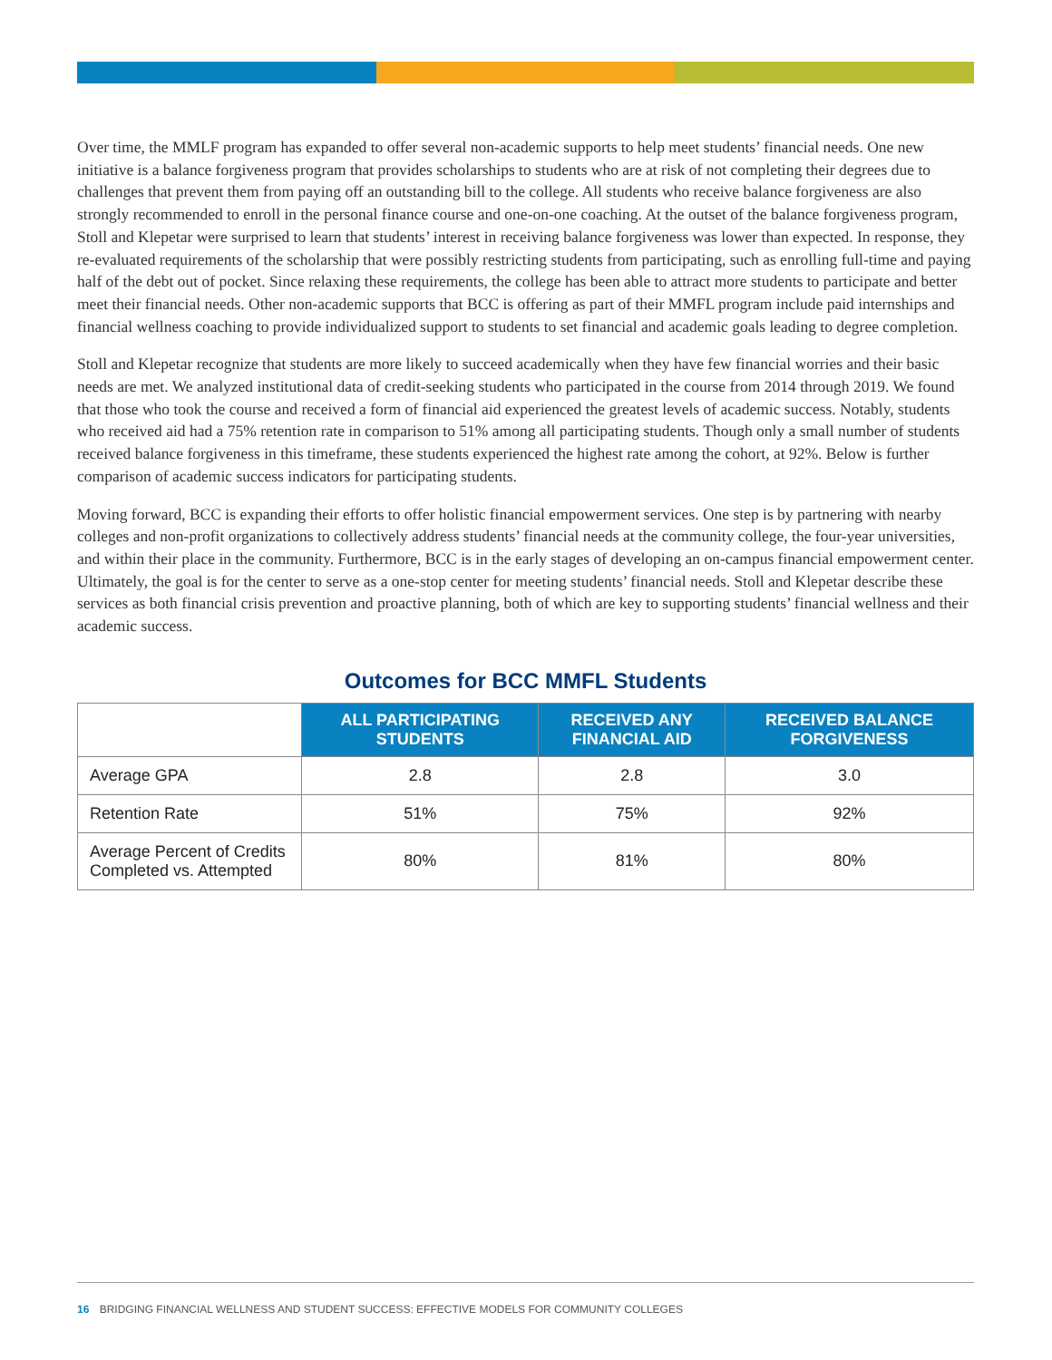Over time, the MMLF program has expanded to offer several non-academic supports to help meet students’ financial needs. One new initiative is a balance forgiveness program that provides scholarships to students who are at risk of not completing their degrees due to challenges that prevent them from paying off an outstanding bill to the college. All students who receive balance forgiveness are also strongly recommended to enroll in the personal finance course and one-on-one coaching. At the outset of the balance forgiveness program, Stoll and Klepetar were surprised to learn that students’ interest in receiving balance forgiveness was lower than expected. In response, they re-evaluated requirements of the scholarship that were possibly restricting students from participating, such as enrolling full-time and paying half of the debt out of pocket. Since relaxing these requirements, the college has been able to attract more students to participate and better meet their financial needs. Other non-academic supports that BCC is offering as part of their MMFL program include paid internships and financial wellness coaching to provide individualized support to students to set financial and academic goals leading to degree completion.
Stoll and Klepetar recognize that students are more likely to succeed academically when they have few financial worries and their basic needs are met. We analyzed institutional data of credit-seeking students who participated in the course from 2014 through 2019. We found that those who took the course and received a form of financial aid experienced the greatest levels of academic success. Notably, students who received aid had a 75% retention rate in comparison to 51% among all participating students. Though only a small number of students received balance forgiveness in this timeframe, these students experienced the highest rate among the cohort, at 92%. Below is further comparison of academic success indicators for participating students.
Moving forward, BCC is expanding their efforts to offer holistic financial empowerment services. One step is by partnering with nearby colleges and non-profit organizations to collectively address students’ financial needs at the community college, the four-year universities, and within their place in the community. Furthermore, BCC is in the early stages of developing an on-campus financial empowerment center. Ultimately, the goal is for the center to serve as a one-stop center for meeting students’ financial needs. Stoll and Klepetar describe these services as both financial crisis prevention and proactive planning, both of which are key to supporting students’ financial wellness and their academic success.
Outcomes for BCC MMFL Students
| | ALL PARTICIPATING STUDENTS | RECEIVED ANY FINANCIAL AID | RECEIVED BALANCE FORGIVENESS |
| --- | --- | --- | --- |
| Average GPA | 2.8 | 2.8 | 3.0 |
| Retention Rate | 51% | 75% | 92% |
| Average Percent of Credits Completed vs. Attempted | 80% | 81% | 80% |
16 BRIDGING FINANCIAL WELLNESS AND STUDENT SUCCESS: EFFECTIVE MODELS FOR COMMUNITY COLLEGES